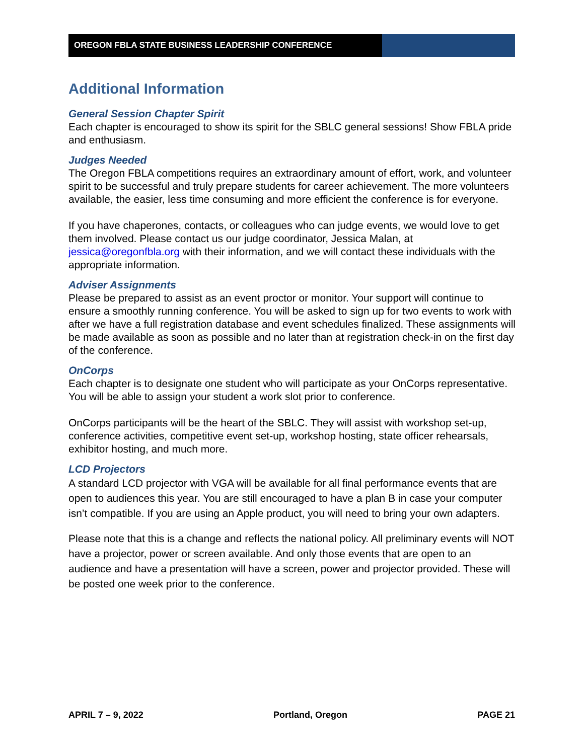OREGON FBLA STATE BUSINESS LEADERSHIP CONFERENCE
Additional Information
General Session Chapter Spirit
Each chapter is encouraged to show its spirit for the SBLC general sessions! Show FBLA pride and enthusiasm.
Judges Needed
The Oregon FBLA competitions requires an extraordinary amount of effort, work, and volunteer spirit to be successful and truly prepare students for career achievement. The more volunteers available, the easier, less time consuming and more efficient the conference is for everyone.
If you have chaperones, contacts, or colleagues who can judge events, we would love to get them involved. Please contact us our judge coordinator, Jessica Malan, at jessica@oregonfbla.org with their information, and we will contact these individuals with the appropriate information.
Adviser Assignments
Please be prepared to assist as an event proctor or monitor. Your support will continue to ensure a smoothly running conference. You will be asked to sign up for two events to work with after we have a full registration database and event schedules finalized. These assignments will be made available as soon as possible and no later than at registration check-in on the first day of the conference.
OnCorps
Each chapter is to designate one student who will participate as your OnCorps representative. You will be able to assign your student a work slot prior to conference.
OnCorps participants will be the heart of the SBLC. They will assist with workshop set-up, conference activities, competitive event set-up, workshop hosting, state officer rehearsals, exhibitor hosting, and much more.
LCD Projectors
A standard LCD projector with VGA will be available for all final performance events that are open to audiences this year. You are still encouraged to have a plan B in case your computer isn’t compatible. If you are using an Apple product, you will need to bring your own adapters.
Please note that this is a change and reflects the national policy. All preliminary events will NOT have a projector, power or screen available. And only those events that are open to an audience and have a presentation will have a screen, power and projector provided. These will be posted one week prior to the conference.
APRIL 7 – 9, 2022 Portland, Oregon PAGE 21